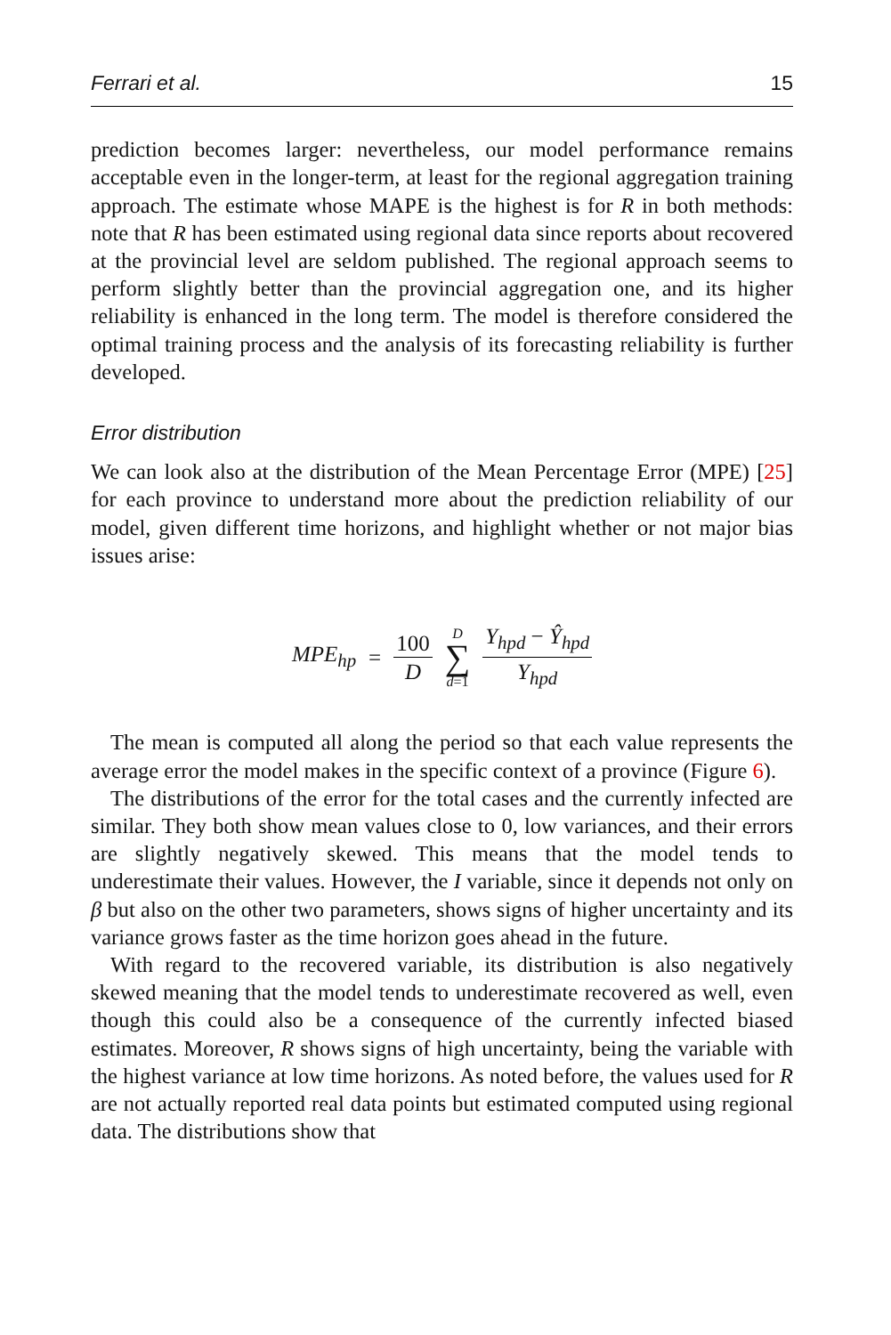Ferrari et al. 15
prediction becomes larger: nevertheless, our model performance remains acceptable even in the longer-term, at least for the regional aggregation training approach. The estimate whose MAPE is the highest is for R in both methods: note that R has been estimated using regional data since reports about recovered at the provincial level are seldom published. The regional approach seems to perform slightly better than the provincial aggregation one, and its higher reliability is enhanced in the long term. The model is therefore considered the optimal training process and the analysis of its forecasting reliability is further developed.
Error distribution
We can look also at the distribution of the Mean Percentage Error (MPE) [25] for each province to understand more about the prediction reliability of our model, given different time horizons, and highlight whether or not major bias issues arise:
MPE<sub>hp</sub> = 100 D D ∑ d=1 Y<sub>hpd</sub> − Ŷ<sub>hpd</sub> Y<sub>hpd</sub>
The mean is computed all along the period so that each value represents the average error the model makes in the specific context of a province (Figure 6).
The distributions of the error for the total cases and the currently infected are similar. They both show mean values close to 0, low variances, and their errors are slightly negatively skewed. This means that the model tends to underestimate their values. However, the I variable, since it depends not only on β but also on the other two parameters, shows signs of higher uncertainty and its variance grows faster as the time horizon goes ahead in the future.
With regard to the recovered variable, its distribution is also negatively skewed meaning that the model tends to underestimate recovered as well, even though this could also be a consequence of the currently infected biased estimates. Moreover, R shows signs of high uncertainty, being the variable with the highest variance at low time horizons. As noted before, the values used for R are not actually reported real data points but estimated computed using regional data. The distributions show that